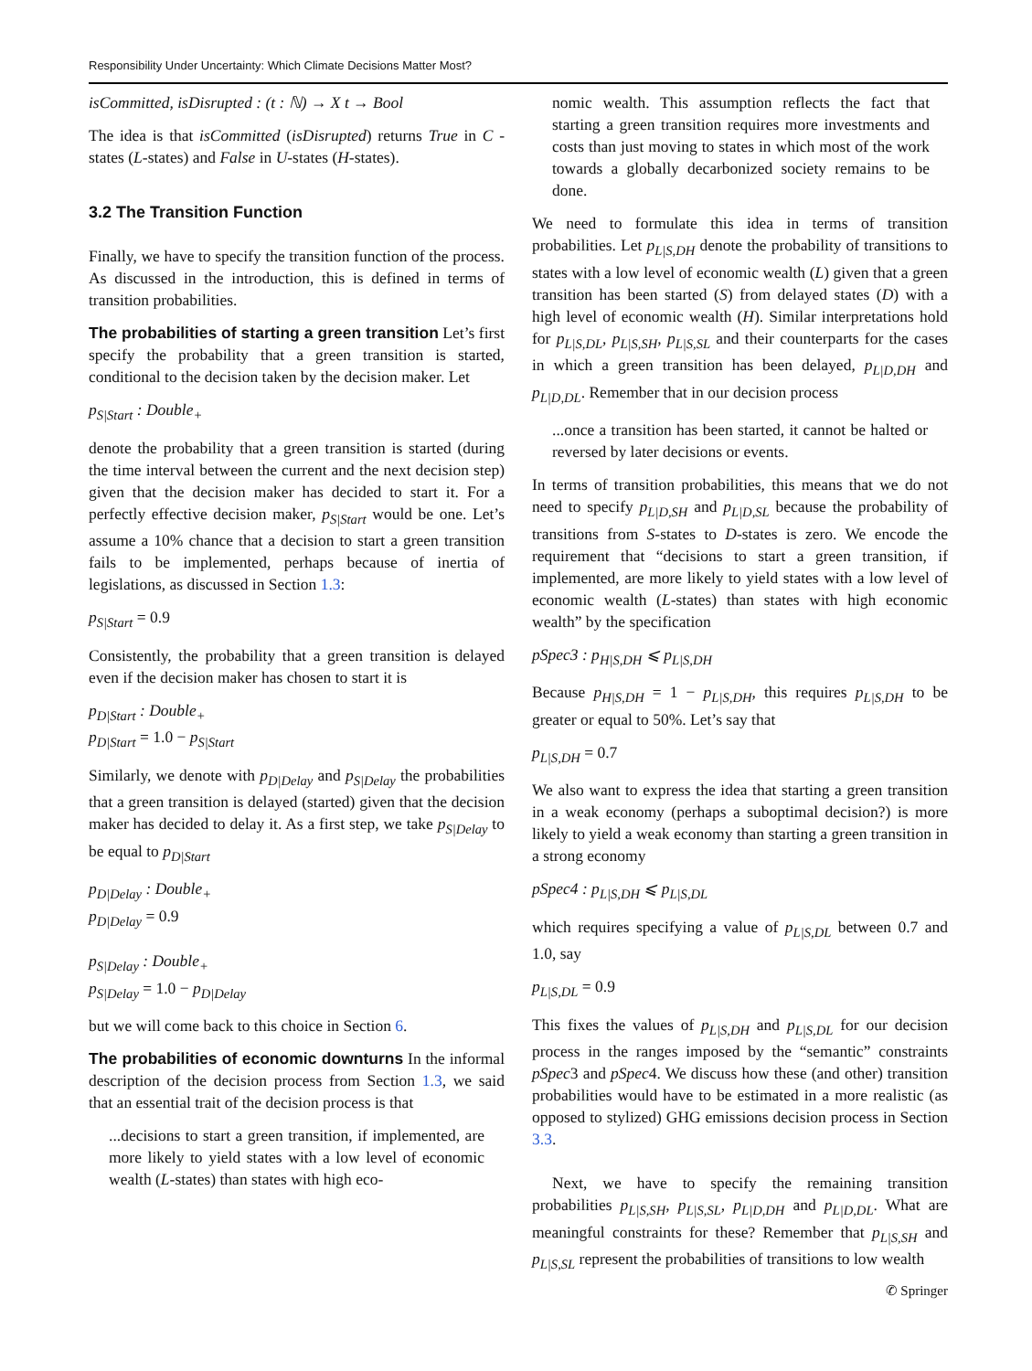Responsibility Under Uncertainty: Which Climate Decisions Matter Most?
isCommitted, isDisrupted : (t : ℕ) → X t → Bool
The idea is that isCommitted (isDisrupted) returns True in C -states (L-states) and False in U-states (H-states).
3.2 The Transition Function
Finally, we have to specify the transition function of the process. As discussed in the introduction, this is defined in terms of transition probabilities.
The probabilities of starting a green transition Let’s first specify the probability that a green transition is started, conditional to the decision taken by the decision maker. Let
p<sub>S|Start</sub> : Double<sub>+</sub>
denote the probability that a green transition is started (during the time interval between the current and the next decision step) given that the decision maker has decided to start it. For a perfectly effective decision maker, p<sub>S|Start</sub> would be one. Let’s assume a 10% chance that a decision to start a green transition fails to be implemented, perhaps because of inertia of legislations, as discussed in Section 1.3:
p<sub>S|Start</sub> = 0.9
Consistently, the probability that a green transition is delayed even if the decision maker has chosen to start it is
p<sub>D|Start</sub> : Double<sub>+</sub>
p<sub>D|Start</sub> = 1.0 − p<sub>S|Start</sub>
Similarly, we denote with p<sub>D|Delay</sub> and p<sub>S|Delay</sub> the probabilities that a green transition is delayed (started) given that the decision maker has decided to delay it. As a first step, we take p<sub>S|Delay</sub> to be equal to p<sub>D|Start</sub>
p<sub>D|Delay</sub> : Double<sub>+</sub>
p<sub>D|Delay</sub> = 0.9
p<sub>S|Delay</sub> : Double<sub>+</sub>
p<sub>S|Delay</sub> = 1.0 − p<sub>D|Delay</sub>
but we will come back to this choice in Section 6.
The probabilities of economic downturns In the informal description of the decision process from Section 1.3, we said that an essential trait of the decision process is that
...decisions to start a green transition, if implemented, are more likely to yield states with a low level of economic wealth (L-states) than states with high eco-
nomic wealth. This assumption reflects the fact that starting a green transition requires more investments and costs than just moving to states in which most of the work towards a globally decarbonized society remains to be done.
We need to formulate this idea in terms of transition probabilities. Let p<sub>L|S,DH</sub> denote the probability of transitions to states with a low level of economic wealth (L) given that a green transition has been started (S) from delayed states (D) with a high level of economic wealth (H). Similar interpretations hold for p<sub>L|S,DL</sub>, p<sub>L|S,SH</sub>, p<sub>L|S,SL</sub> and their counterparts for the cases in which a green transition has been delayed, p<sub>L|D,DH</sub> and p<sub>L|D,DL</sub>. Remember that in our decision process
...once a transition has been started, it cannot be halted or reversed by later decisions or events.
In terms of transition probabilities, this means that we do not need to specify p<sub>L|D,SH</sub> and p<sub>L|D,SL</sub> because the probability of transitions from S-states to D-states is zero. We encode the requirement that “decisions to start a green transition, if implemented, are more likely to yield states with a low level of economic wealth (L-states) than states with high economic wealth” by the specification
pSpec3 : p<sub>H|S,DH</sub> ⩽ p<sub>L|S,DH</sub>
Because p<sub>H|S,DH</sub> = 1 − p<sub>L|S,DH</sub>, this requires p<sub>L|S,DH</sub> to be greater or equal to 50%. Let’s say that
p<sub>L|S,DH</sub> = 0.7
We also want to express the idea that starting a green transition in a weak economy (perhaps a suboptimal decision?) is more likely to yield a weak economy than starting a green transition in a strong economy
pSpec4 : p<sub>L|S,DH</sub> ⩽ p<sub>L|S,DL</sub>
which requires specifying a value of p<sub>L|S,DL</sub> between 0.7 and 1.0, say
p<sub>L|S,DL</sub> = 0.9
This fixes the values of p<sub>L|S,DH</sub> and p<sub>L|S,DL</sub> for our decision process in the ranges imposed by the “semantic” constraints pSpec3 and pSpec4. We discuss how these (and other) transition probabilities would have to be estimated in a more realistic (as opposed to stylized) GHG emissions decision process in Section 3.3.
Next, we have to specify the remaining transition probabilities p<sub>L|S,SH</sub>, p<sub>L|S,SL</sub>, p<sub>L|D,DH</sub> and p<sub>L|D,DL</sub>. What are meaningful constraints for these? Remember that p<sub>L|S,SH</sub> and p<sub>L|S,SL</sub> represent the probabilities of transitions to low wealth
✆ Springer